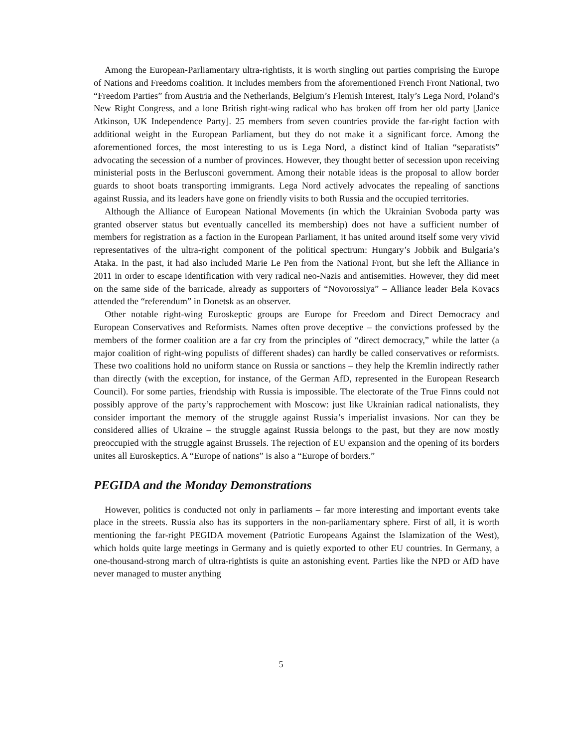Among the European-Parliamentary ultra-rightists, it is worth singling out parties comprising the Europe of Nations and Freedoms coalition. It includes members from the aforementioned French Front National, two “Freedom Parties” from Austria and the Netherlands, Belgium’s Flemish Interest, Italy’s Lega Nord, Poland’s New Right Congress, and a lone British right-wing radical who has broken off from her old party [Janice Atkinson, UK Independence Party]. 25 members from seven countries provide the far-right faction with additional weight in the European Parliament, but they do not make it a significant force. Among the aforementioned forces, the most interesting to us is Lega Nord, a distinct kind of Italian “separatists” advocating the secession of a number of provinces. However, they thought better of secession upon receiving ministerial posts in the Berlusconi government. Among their notable ideas is the proposal to allow border guards to shoot boats transporting immigrants. Lega Nord actively advocates the repealing of sanctions against Russia, and its leaders have gone on friendly visits to both Russia and the occupied territories.
Although the Alliance of European National Movements (in which the Ukrainian Svoboda party was granted observer status but eventually cancelled its membership) does not have a sufficient number of members for registration as a faction in the European Parliament, it has united around itself some very vivid representatives of the ultra-right component of the political spectrum: Hungary’s Jobbik and Bulgaria’s Ataka. In the past, it had also included Marie Le Pen from the National Front, but she left the Alliance in 2011 in order to escape identification with very radical neo-Nazis and antisemities. However, they did meet on the same side of the barricade, already as supporters of “Novorossiya” – Alliance leader Bela Kovacs attended the “referendum” in Donetsk as an observer.
Other notable right-wing Euroskeptic groups are Europe for Freedom and Direct Democracy and European Conservatives and Reformists. Names often prove deceptive – the convictions professed by the members of the former coalition are a far cry from the principles of “direct democracy,” while the latter (a major coalition of right-wing populists of different shades) can hardly be called conservatives or reformists. These two coalitions hold no uniform stance on Russia or sanctions – they help the Kremlin indirectly rather than directly (with the exception, for instance, of the German AfD, represented in the European Research Council). For some parties, friendship with Russia is impossible. The electorate of the True Finns could not possibly approve of the party’s rapprochement with Moscow: just like Ukrainian radical nationalists, they consider important the memory of the struggle against Russia’s imperialist invasions. Nor can they be considered allies of Ukraine – the struggle against Russia belongs to the past, but they are now mostly preoccupied with the struggle against Brussels. The rejection of EU expansion and the opening of its borders unites all Euroskeptics. A “Europe of nations” is also a “Europe of borders.”
PEGIDA and the Monday Demonstrations
However, politics is conducted not only in parliaments – far more interesting and important events take place in the streets. Russia also has its supporters in the non-parliamentary sphere. First of all, it is worth mentioning the far-right PEGIDA movement (Patriotic Europeans Against the Islamization of the West), which holds quite large meetings in Germany and is quietly exported to other EU countries. In Germany, a one-thousand-strong march of ultra-rightists is quite an astonishing event. Parties like the NPD or AfD have never managed to muster anything
5